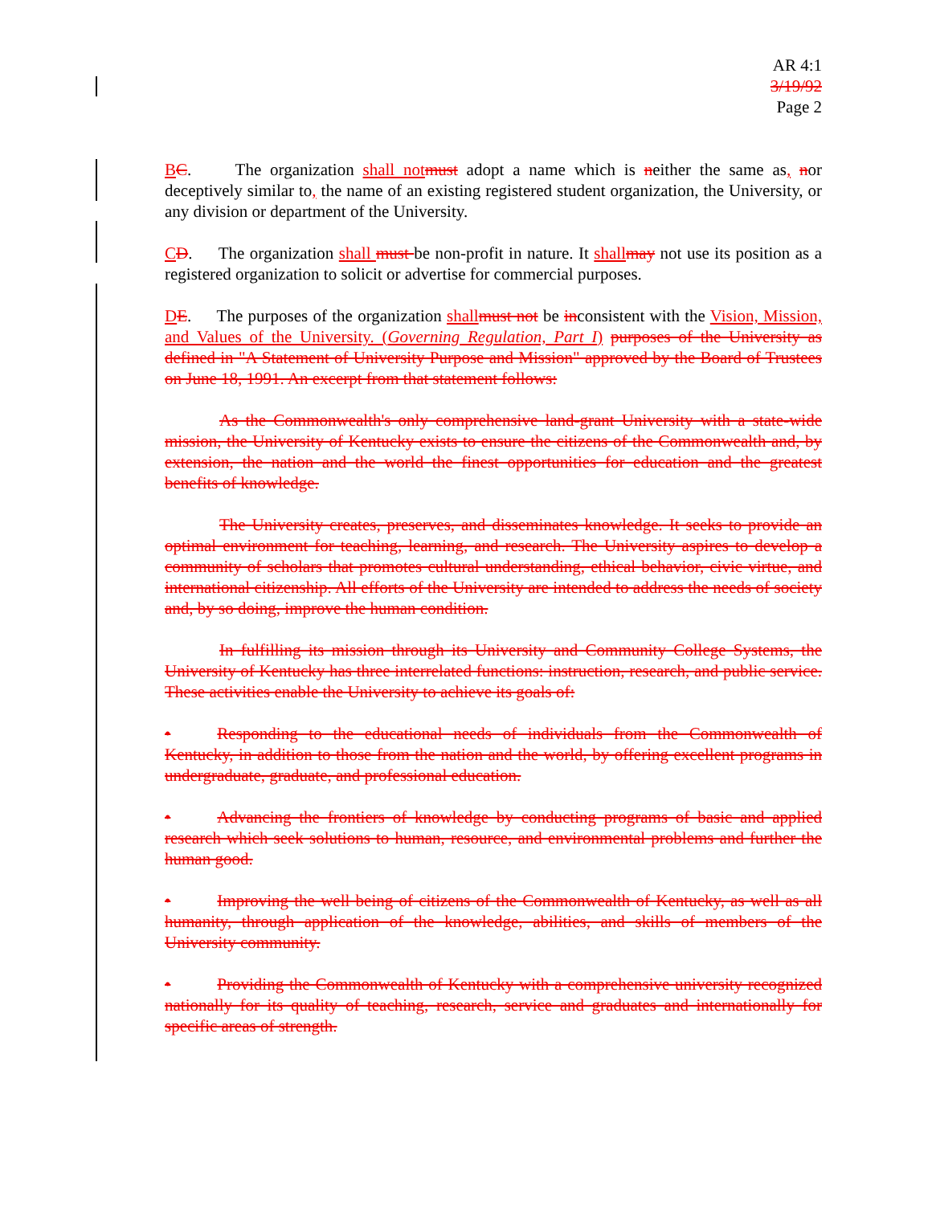AR 4:1
3/19/92
Page 2
BC. The organization shall not must adopt a name which is neither the same as, nor deceptively similar to, the name of an existing registered student organization, the University, or any division or department of the University.
CD. The organization shall must be non-profit in nature. It shall may not use its position as a registered organization to solicit or advertise for commercial purposes.
DE. The purposes of the organization shall must not be inconsistent with the Vision, Mission, and Values of the University. (Governing Regulation, Part I) purposes of the University as defined in "A Statement of University Purpose and Mission" approved by the Board of Trustees on June 18, 1991. An excerpt from that statement follows:
As the Commonwealth's only comprehensive land-grant University with a state-wide mission, the University of Kentucky exists to ensure the citizens of the Commonwealth and, by extension, the nation and the world the finest opportunities for education and the greatest benefits of knowledge.
The University creates, preserves, and disseminates knowledge. It seeks to provide an optimal environment for teaching, learning, and research. The University aspires to develop a community of scholars that promotes cultural understanding, ethical behavior, civic virtue, and international citizenship. All efforts of the University are intended to address the needs of society and, by so doing, improve the human condition.
In fulfilling its mission through its University and Community College Systems, the University of Kentucky has three interrelated functions: instruction, research, and public service. These activities enable the University to achieve its goals of:
• Responding to the educational needs of individuals from the Commonwealth of Kentucky, in addition to those from the nation and the world, by offering excellent programs in undergraduate, graduate, and professional education.
• Advancing the frontiers of knowledge by conducting programs of basic and applied research which seek solutions to human, resource, and environmental problems and further the human good.
• Improving the well being of citizens of the Commonwealth of Kentucky, as well as all humanity, through application of the knowledge, abilities, and skills of members of the University community.
• Providing the Commonwealth of Kentucky with a comprehensive university recognized nationally for its quality of teaching, research, service and graduates and internationally for specific areas of strength.